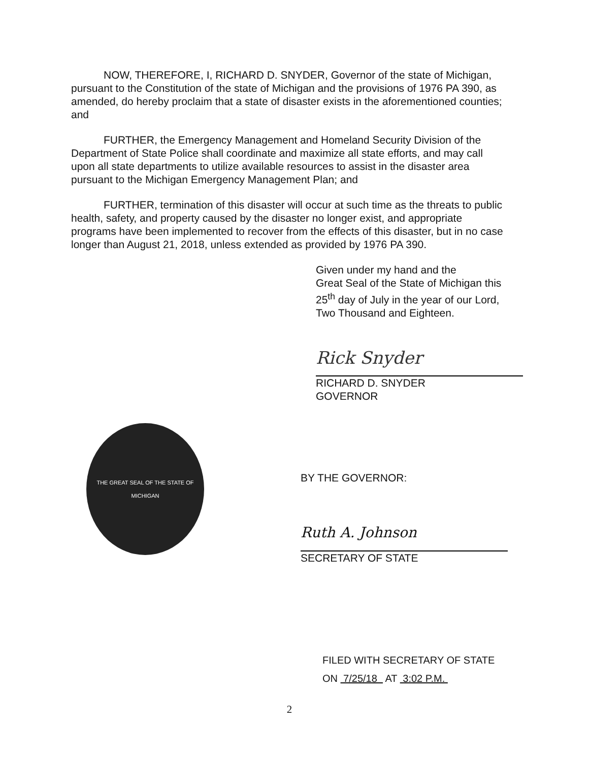NOW, THEREFORE, I, RICHARD D. SNYDER, Governor of the state of Michigan, pursuant to the Constitution of the state of Michigan and the provisions of 1976 PA 390, as amended, do hereby proclaim that a state of disaster exists in the aforementioned counties; and
FURTHER, the Emergency Management and Homeland Security Division of the Department of State Police shall coordinate and maximize all state efforts, and may call upon all state departments to utilize available resources to assist in the disaster area pursuant to the Michigan Emergency Management Plan; and
FURTHER, termination of this disaster will occur at such time as the threats to public health, safety, and property caused by the disaster no longer exist, and appropriate programs have been implemented to recover from the effects of this disaster, but in no case longer than August 21, 2018, unless extended as provided by 1976 PA 390.
Given under my hand and the
Great Seal of the State of Michigan this
25<sup>th</sup> day of July in the year of our Lord,
Two Thousand and Eighteen.
Rick Snyder
RICHARD D. SNYDER
GOVERNOR
THE GREAT SEAL OF THE STATE OF MICHIGAN
BY THE GOVERNOR:
Ruth A. Johnson
SECRETARY OF STATE
FILED WITH SECRETARY OF STATE
ON 7/25/18 AT 3:02 P.M.
2